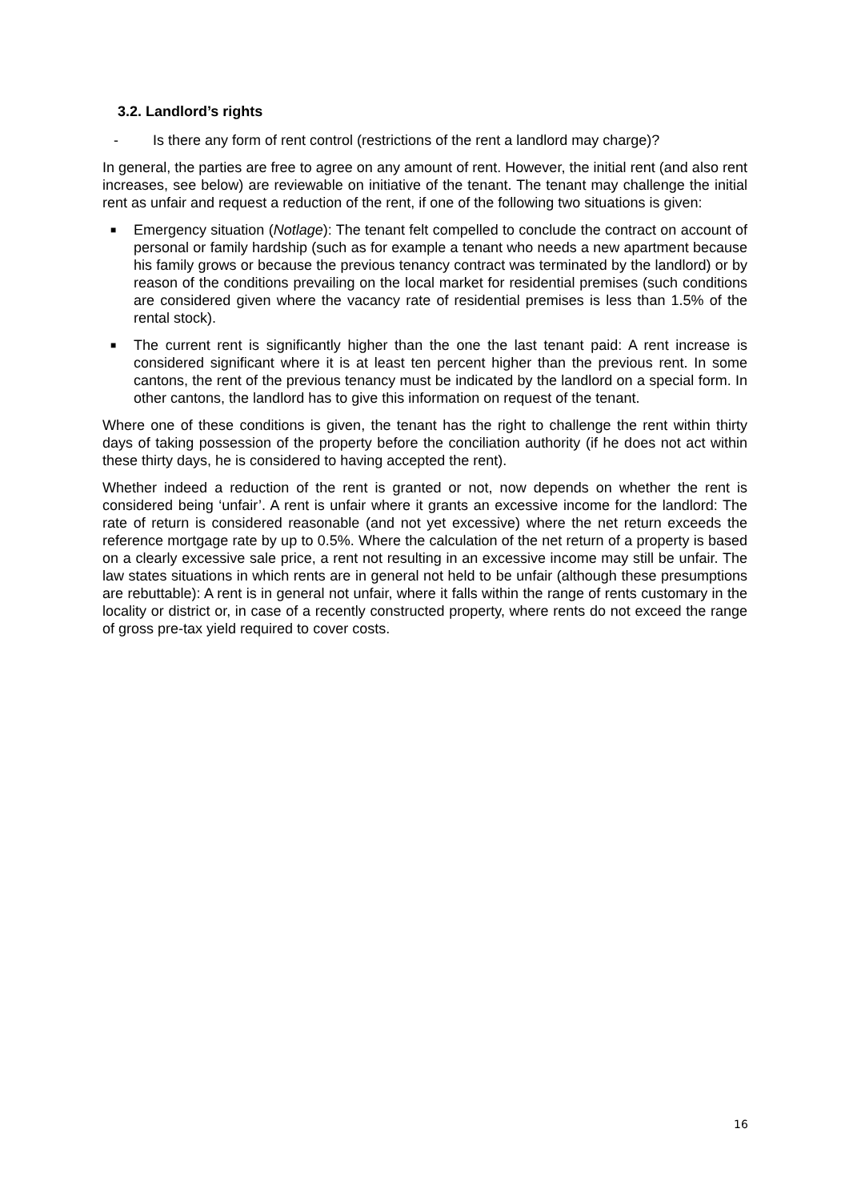3.2. Landlord’s rights
- Is there any form of rent control (restrictions of the rent a landlord may charge)?
In general, the parties are free to agree on any amount of rent. However, the initial rent (and also rent increases, see below) are reviewable on initiative of the tenant. The tenant may challenge the initial rent as unfair and request a reduction of the rent, if one of the following two situations is given:
■ Emergency situation (Notlage): The tenant felt compelled to conclude the contract on account of personal or family hardship (such as for example a tenant who needs a new apartment because his family grows or because the previous tenancy contract was terminated by the landlord) or by reason of the conditions prevailing on the local market for residential premises (such conditions are considered given where the vacancy rate of residential premises is less than 1.5% of the rental stock).
■ The current rent is significantly higher than the one the last tenant paid: A rent increase is considered significant where it is at least ten percent higher than the previous rent. In some cantons, the rent of the previous tenancy must be indicated by the landlord on a special form. In other cantons, the landlord has to give this information on request of the tenant.
Where one of these conditions is given, the tenant has the right to challenge the rent within thirty days of taking possession of the property before the conciliation authority (if he does not act within these thirty days, he is considered to having accepted the rent).
Whether indeed a reduction of the rent is granted or not, now depends on whether the rent is considered being ‘unfair’. A rent is unfair where it grants an excessive income for the landlord: The rate of return is considered reasonable (and not yet excessive) where the net return exceeds the reference mortgage rate by up to 0.5%. Where the calculation of the net return of a property is based on a clearly excessive sale price, a rent not resulting in an excessive income may still be unfair. The law states situations in which rents are in general not held to be unfair (although these presumptions are rebuttable): A rent is in general not unfair, where it falls within the range of rents customary in the locality or district or, in case of a recently constructed property, where rents do not exceed the range of gross pre-tax yield required to cover costs.
16